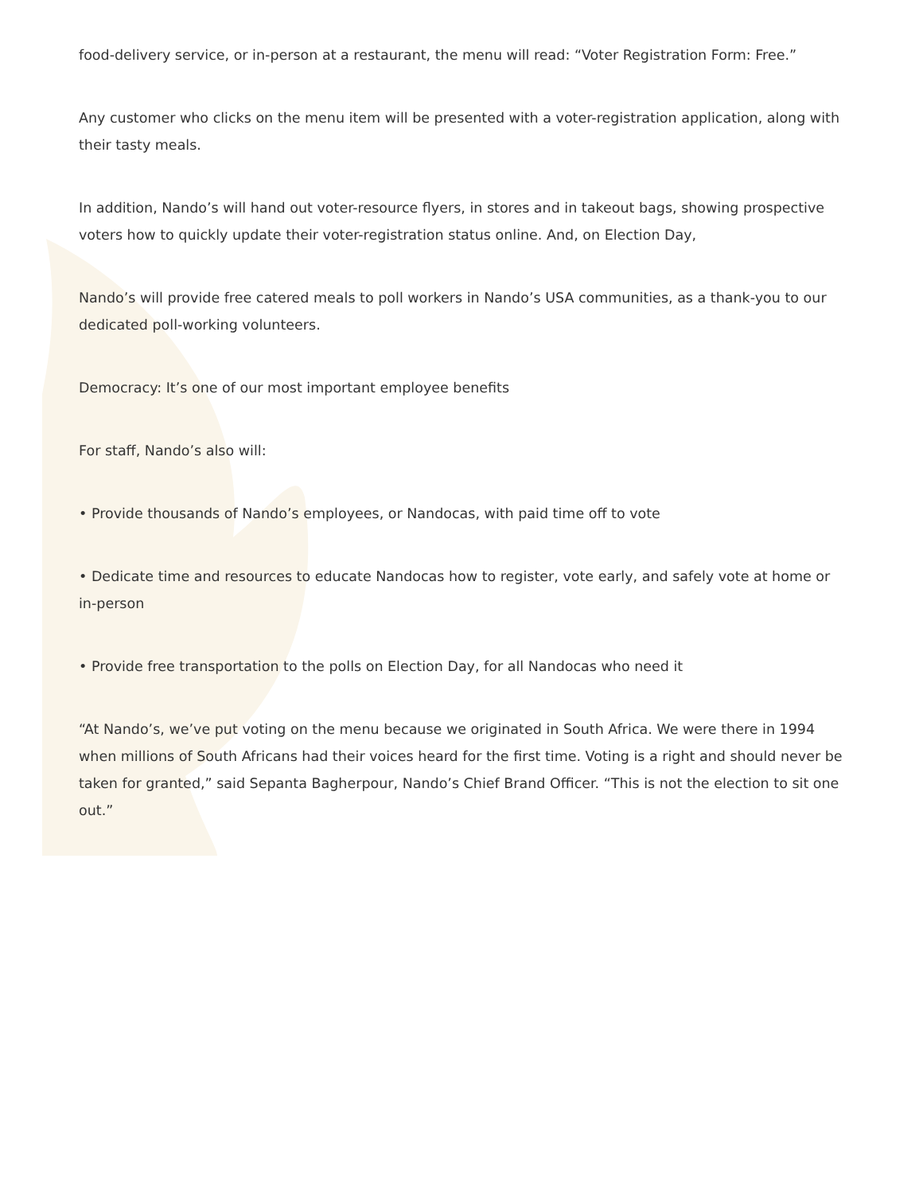food-delivery service, or in-person at a restaurant, the menu will read: “Voter Registration Form: Free.”
Any customer who clicks on the menu item will be presented with a voter-registration application, along with their tasty meals.
In addition, Nando’s will hand out voter-resource flyers, in stores and in takeout bags, showing prospective voters how to quickly update their voter-registration status online. And, on Election Day,
Nando’s will provide free catered meals to poll workers in Nando’s USA communities, as a thank-you to our dedicated poll-working volunteers.
Democracy: It’s one of our most important employee benefits
For staff, Nando’s also will:
• Provide thousands of Nando’s employees, or Nandocas, with paid time off to vote
• Dedicate time and resources to educate Nandocas how to register, vote early, and safely vote at home or in-person
• Provide free transportation to the polls on Election Day, for all Nandocas who need it
“At Nando’s, we’ve put voting on the menu because we originated in South Africa. We were there in 1994 when millions of South Africans had their voices heard for the first time. Voting is a right and should never be taken for granted,” said Sepanta Bagherpour, Nando’s Chief Brand Officer. “This is not the election to sit one out.”